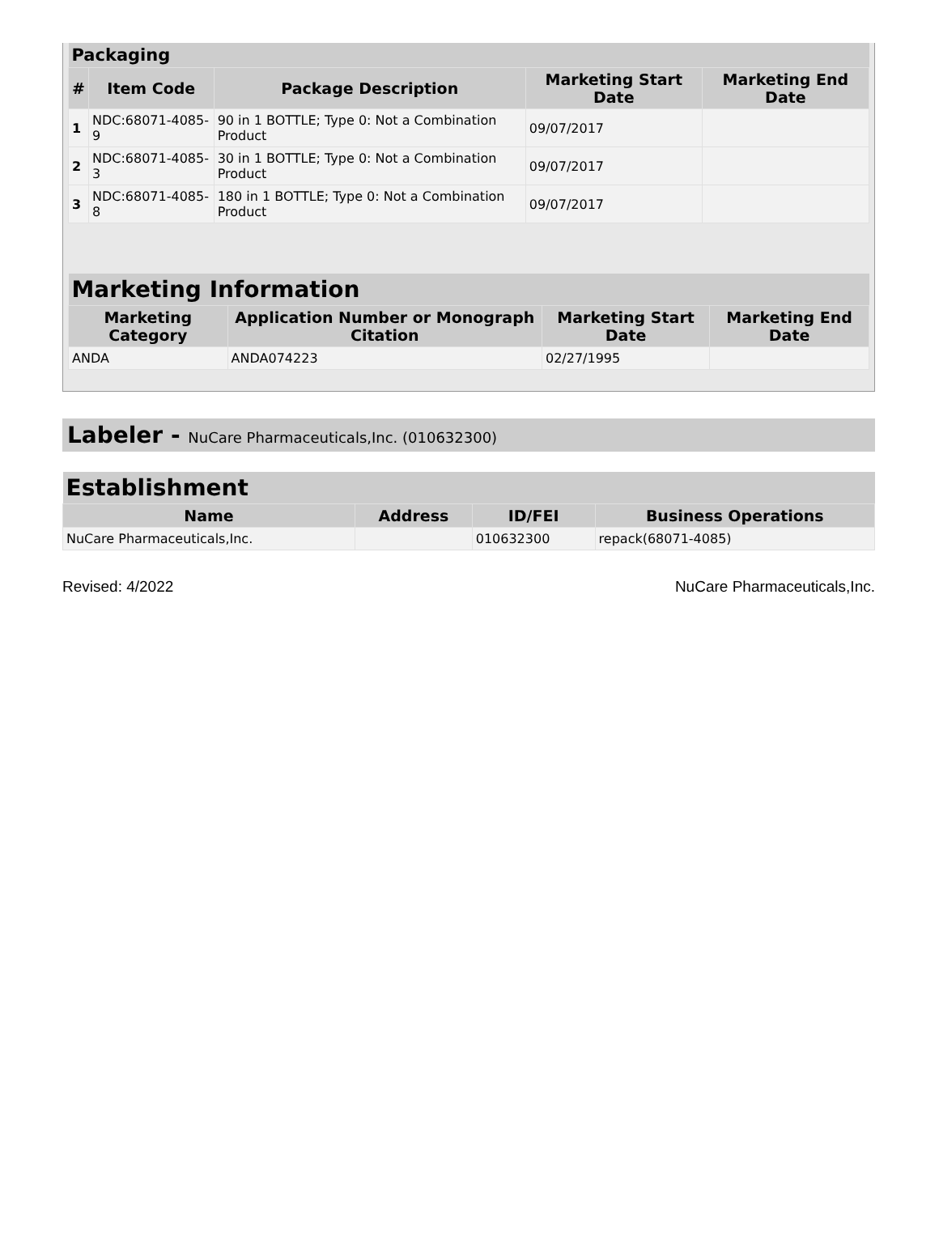| Packaging | | | | |
| --- | --- | --- | --- | --- |
| # | Item Code | Package Description | Marketing Start Date | Marketing End Date |
| 1 | NDC:68071-4085-9 | 90 in 1 BOTTLE; Type 0: Not a Combination Product | 09/07/2017 | |
| 2 | NDC:68071-4085-3 | 30 in 1 BOTTLE; Type 0: Not a Combination Product | 09/07/2017 | |
| 3 | NDC:68071-4085-8 | 180 in 1 BOTTLE; Type 0: Not a Combination Product | 09/07/2017 | |
| Marketing Information | | | |
| --- | --- | --- | --- |
| Marketing Category | Application Number or Monograph Citation | Marketing Start Date | Marketing End Date |
| ANDA | ANDA074223 | 02/27/1995 | |
Labeler - NuCare Pharmaceuticals,Inc. (010632300)
| Establishment | | | |
| --- | --- | --- | --- |
| Name | Address | ID/FEI | Business Operations |
| NuCare Pharmaceuticals,Inc. | | 010632300 | repack(68071-4085) |
Revised: 4/2022 NuCare Pharmaceuticals,Inc.